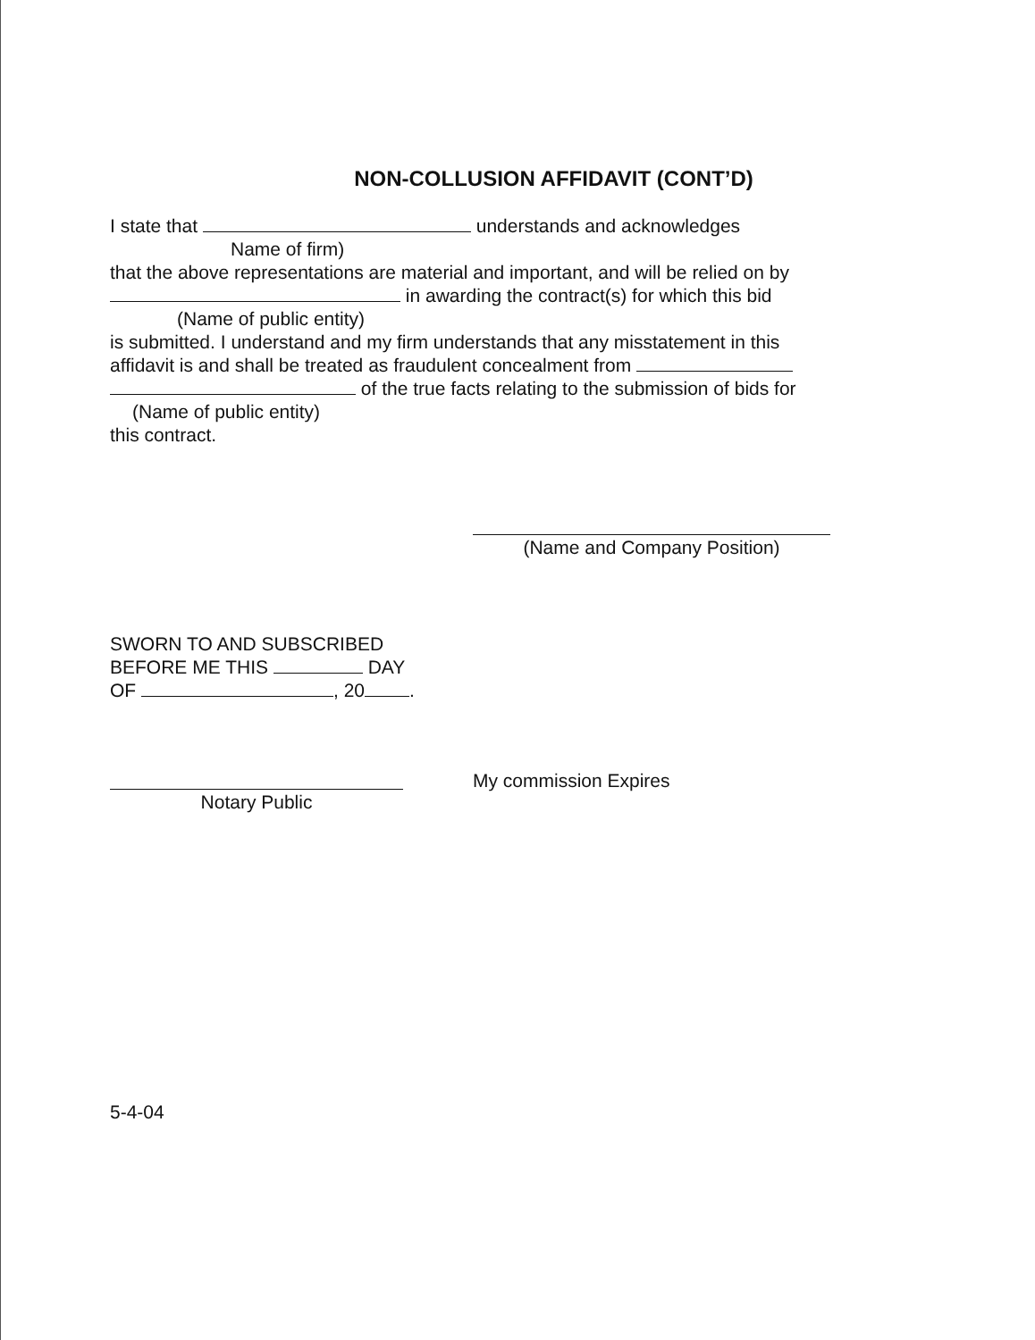NON-COLLUSION AFFIDAVIT (CONT’D)
I state that understands and acknowledges
Name of firm)
that the above representations are material and important, and will be relied on by
in awarding the contract(s) for which this bid
(Name of public entity)
is submitted. I understand and my firm understands that any misstatement in this
affidavit is and shall be treated as fraudulent concealment from
of the true facts relating to the submission of bids for
(Name of public entity)
this contract.
(Name and Company Position)
SWORN TO AND SUBSCRIBED
BEFORE ME THIS DAY
OF , 20 .
My commission Expires
Notary Public
5-4-04